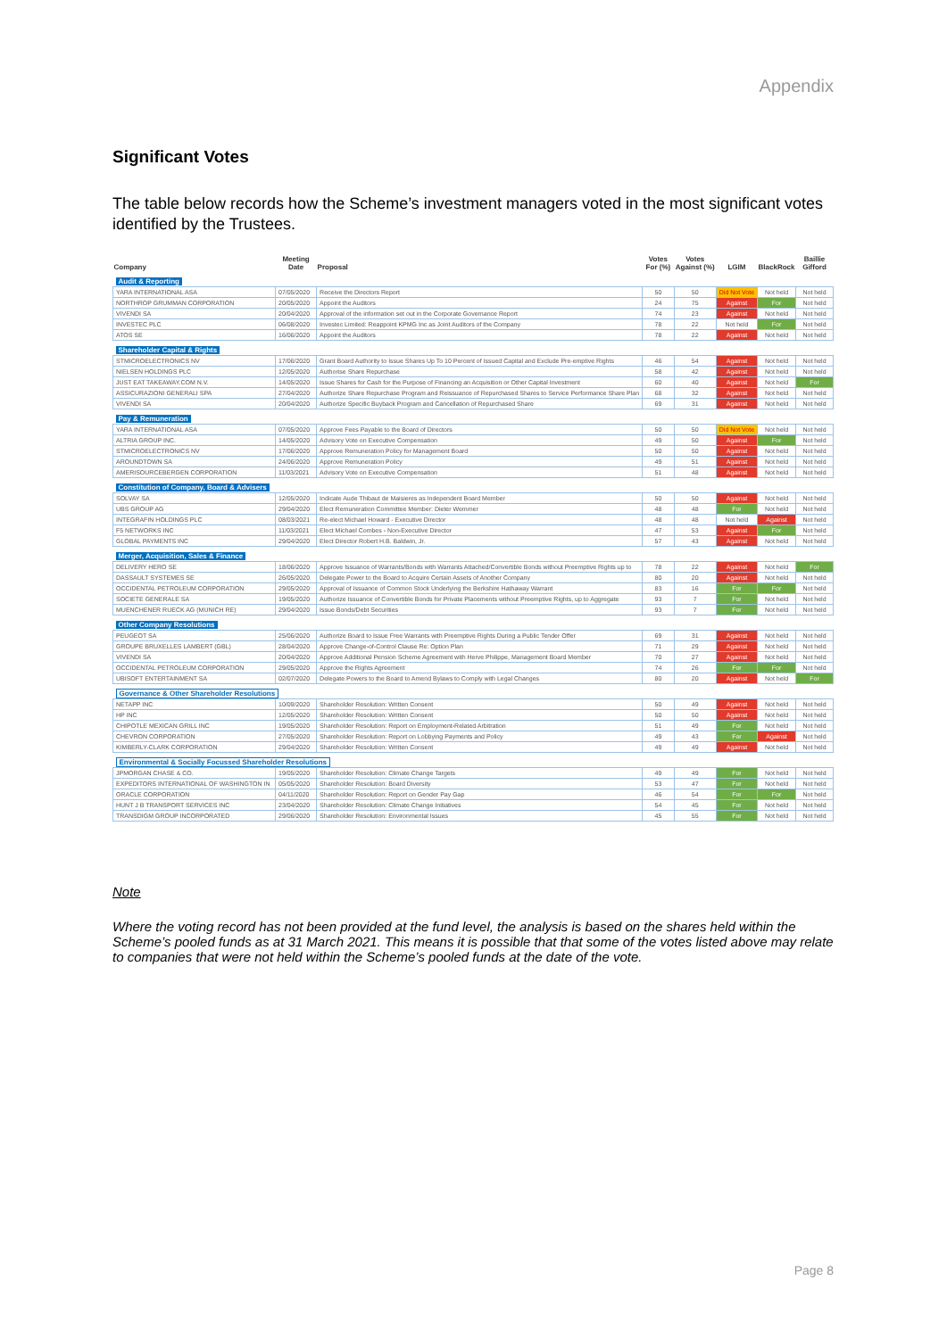Appendix
Significant Votes
The table below records how the Scheme’s investment managers voted in the most significant votes identified by the Trustees.
| Company | Meeting Date | Proposal | Votes For (%) | Votes Against (%) | LGIM | BlackRock | Baillie Gifford |
| --- | --- | --- | --- | --- | --- | --- | --- |
| Audit & Reporting | | | | | | | |
| YARA INTERNATIONAL ASA | 07/05/2020 | Receive the Directors Report | 50 | 50 | Did Not Vote | Not held | Not held |
| NORTHROP GRUMMAN CORPORATION | 20/05/2020 | Appoint the Auditors | 24 | 75 | Against | For | Not held |
| VIVENDI SA | 20/04/2020 | Approval of the information set out in the Corporate Governance Report | 74 | 23 | Against | Not held | Not held |
| INVESTEC PLC | 06/08/2020 | Investec Limited: Reappoint KPMG Inc as Joint Auditors of the Company | 78 | 22 | Not held | For | Not held |
| ATOS SE | 16/06/2020 | Appoint the Auditors | 78 | 22 | Against | Not held | Not held |
| Shareholder Capital & Rights | | | | | | | |
| STMICROELECTRONICS NV | 17/06/2020 | Grant Board Authority to Issue Shares Up To 10 Percent of Issued Capital and Exclude Pre-emptive Rights | 46 | 54 | Against | Not held | Not held |
| NIELSEN HOLDINGS PLC | 12/05/2020 | Authorise Share Repurchase | 58 | 42 | Against | Not held | Not held |
| JUST EAT TAKEAWAY.COM N.V. | 14/05/2020 | Issue Shares for Cash for the Purpose of Financing an Acquisition or Other Capital Investment | 60 | 40 | Against | Not held | For |
| ASSICURAZIONI GENERALI SPA | 27/04/2020 | Authorize Share Repurchase Program and Reissuance of Repurchased Shares to Service Performance Share Plan | 68 | 32 | Against | Not held | Not held |
| VIVENDI SA | 20/04/2020 | Authorize Specific Buyback Program and Cancellation of Repurchased Share | 69 | 31 | Against | Not held | Not held |
| Pay & Remuneration | | | | | | | |
| YARA INTERNATIONAL ASA | 07/05/2020 | Approve Fees Payable to the Board of Directors | 50 | 50 | Did Not Vote | Not held | Not held |
| ALTRIA GROUP INC. | 14/05/2020 | Advisory Vote on Executive Compensation | 49 | 50 | Against | For | Not held |
| STMICROELECTRONICS NV | 17/06/2020 | Approve Remuneration Policy for Management Board | 50 | 50 | Against | Not held | Not held |
| AROUNDTOWN SA | 24/06/2020 | Approve Remuneration Policy | 49 | 51 | Against | Not held | Not held |
| AMERISOURCEBERGEN CORPORATION | 11/03/2021 | Advisory Vote on Executive Compensation | 51 | 48 | Against | Not held | Not held |
| Constitution of Company, Board & Advisers | | | | | | | |
| SOLVAY SA | 12/05/2020 | Indicate Aude Thibaut de Maisieres as Independent Board Member | 50 | 50 | Against | Not held | Not held |
| UBS GROUP AG | 29/04/2020 | Elect Remuneration Committee Member: Dieter Wemmer | 48 | 48 | For | Not held | Not held |
| INTEGRAFIN HOLDINGS PLC | 08/03/2021 | Re-elect Michael Howard - Executive Director | 48 | 48 | Not held | Against | Not held |
| F5 NETWORKS INC | 11/03/2021 | Elect Michael Combes - Non-Executive Director | 47 | 53 | Against | For | Not held |
| GLOBAL PAYMENTS INC | 29/04/2020 | Elect Director Robert H.B. Baldwin, Jr. | 57 | 43 | Against | Not held | Not held |
| Merger, Acquisition, Sales & Finance | | | | | | | |
| DELIVERY HERO SE | 18/06/2020 | Approve Issuance of Warrants/Bonds with Warrants Attached/Convertible Bonds without Preemptive Rights up to | 78 | 22 | Against | Not held | For |
| DASSAULT SYSTEMES SE | 26/05/2020 | Delegate Power to the Board to Acquire Certain Assets of Another Company | 80 | 20 | Against | Not held | Not held |
| OCCIDENTAL PETROLEUM CORPORATION | 29/05/2020 | Approval of Issuance of Common Stock Underlying the Berkshire Hathaway Warrant | 83 | 16 | For | For | Not held |
| SOCIETE GENERALE SA | 19/05/2020 | Authorize Issuance of Convertible Bonds for Private Placements without Preemptive Rights, up to Aggregate | 93 | 7 | For | Not held | Not held |
| MUENCHENER RUECK AG (MUNICH RE) | 29/04/2020 | Issue Bonds/Debt Securities | 93 | 7 | For | Not held | Not held |
| Other Company Resolutions | | | | | | | |
| PEUGEOT SA | 25/06/2020 | Authorize Board to Issue Free Warrants with Preemptive Rights During a Public Tender Offer | 69 | 31 | Against | Not held | Not held |
| GROUPE BRUXELLES LAMBERT (GBL) | 28/04/2020 | Approve Change-of-Control Clause Re: Option Plan | 71 | 29 | Against | Not held | Not held |
| VIVENDI SA | 20/04/2020 | Approve Additional Pension Scheme Agreement with Herve Philippe, Management Board Member | 70 | 27 | Against | Not held | Not held |
| OCCIDENTAL PETROLEUM CORPORATION | 29/05/2020 | Approve the Rights Agreement | 74 | 26 | For | For | Not held |
| UBISOFT ENTERTAINMENT SA | 02/07/2020 | Delegate Powers to the Board to Amend Bylaws to Comply with Legal Changes | 80 | 20 | Against | Not held | For |
| Governance & Other Shareholder Resolutions | | | | | | | |
| NETAPP INC | 10/09/2020 | Shareholder Resolution: Written Consent | 50 | 49 | Against | Not held | Not held |
| HP INC | 12/05/2020 | Shareholder Resolution: Written Consent | 50 | 50 | Against | Not held | Not held |
| CHIPOTLE MEXICAN GRILL INC | 19/05/2020 | Shareholder Resolution: Report on Employment-Related Arbitration | 51 | 49 | For | Not held | Not held |
| CHEVRON CORPORATION | 27/05/2020 | Shareholder Resolution: Report on Lobbying Payments and Policy | 49 | 43 | For | Against | Not held |
| KIMBERLY-CLARK CORPORATION | 29/04/2020 | Shareholder Resolution: Written Consent | 49 | 49 | Against | Not held | Not held |
| Environmental & Socially Focussed Shareholder Resolutions | | | | | | | |
| JPMORGAN CHASE & CO. | 19/05/2020 | Shareholder Resolution: Climate Change Targets | 49 | 49 | For | Not held | Not held |
| EXPEDITORS INTERNATIONAL OF WASHINGTON IN | 05/05/2020 | Shareholder Resolution: Board Diversity | 53 | 47 | For | Not held | Not held |
| ORACLE CORPORATION | 04/11/2020 | Shareholder Resolution: Report on Gender Pay Gap | 46 | 54 | For | For | Not held |
| HUNT J B TRANSPORT SERVICES INC | 23/04/2020 | Shareholder Resolution: Climate Change Initiatives | 54 | 45 | For | Not held | Not held |
| TRANSDIGM GROUP INCORPORATED | 29/06/2020 | Shareholder Resolution: Environmental Issues | 45 | 55 | For | Not held | Not held |
Note
Where the voting record has not been provided at the fund level, the analysis is based on the shares held within the Scheme’s pooled funds as at 31 March 2021. This means it is possible that that some of the votes listed above may relate to companies that were not held within the Scheme’s pooled funds at the date of the vote.
Page 8